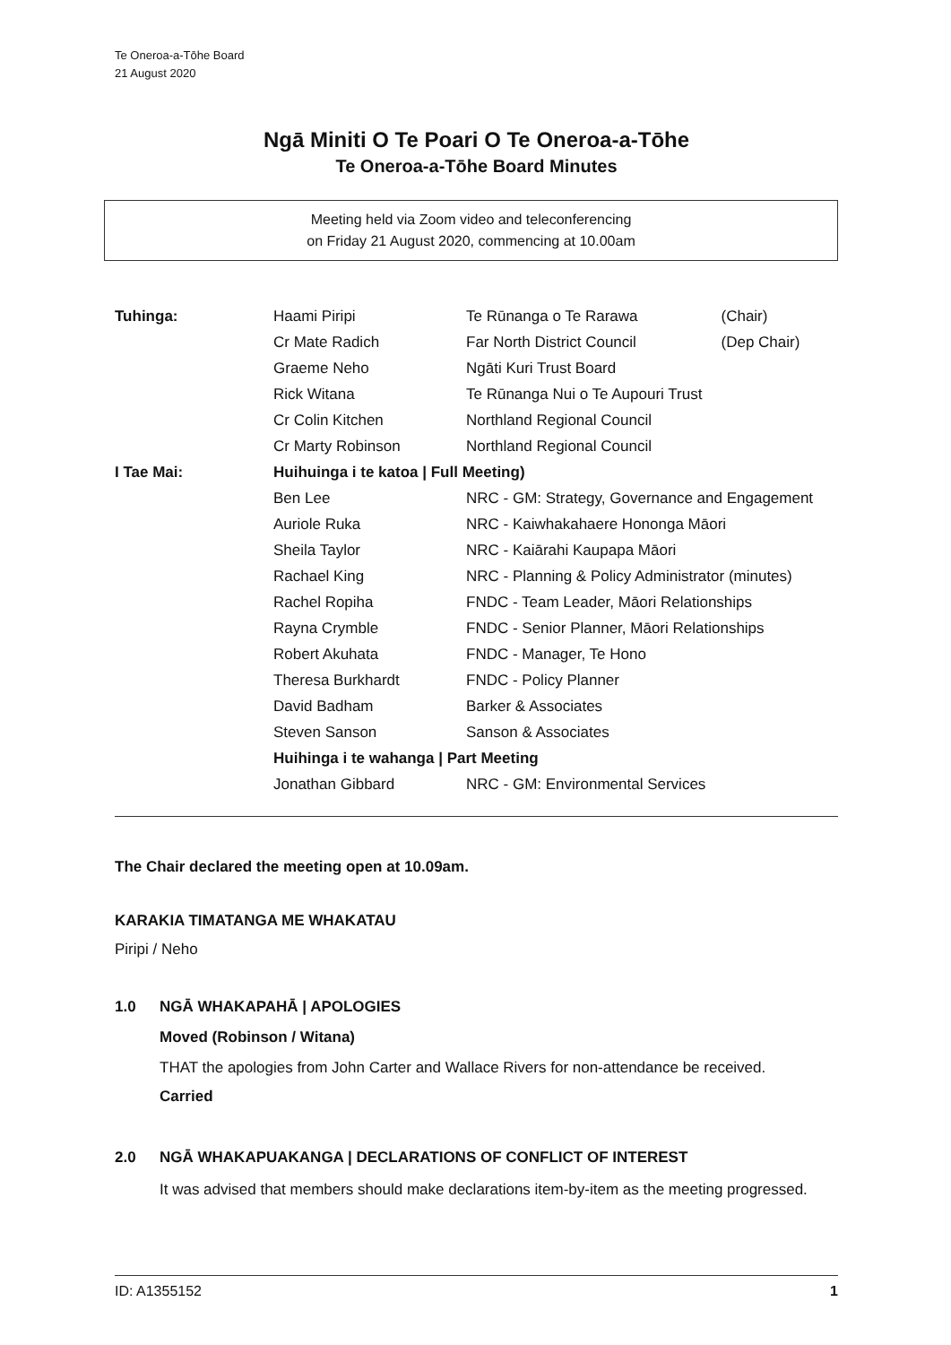Te Oneroa-a-Tōhe Board
21 August 2020
Ngā Miniti O Te Poari O Te Oneroa-a-Tōhe
Te Oneroa-a-Tōhe Board Minutes
Meeting held via Zoom video and teleconferencing
on Friday 21 August 2020, commencing at 10.00am
| Tuhinga: | Haami Piripi | Te Rūnanga o Te Rarawa | (Chair) |
| | Cr Mate Radich | Far North District Council | (Dep Chair) |
| | Graeme Neho | Ngāti Kuri Trust Board | |
| | Rick Witana | Te Rūnanga Nui o Te Aupouri Trust | |
| | Cr Colin Kitchen | Northland Regional Council | |
| | Cr Marty Robinson | Northland Regional Council | |
| I Tae Mai: | Huihuinga i te katoa / Full Meeting) | | |
| | Ben Lee | NRC - GM: Strategy, Governance and Engagement | |
| | Auriole Ruka | NRC - Kaiwhakahaere Hononga Māori | |
| | Sheila Taylor | NRC - Kaiārahi Kaupapa Māori | |
| | Rachael King | NRC - Planning & Policy Administrator (minutes) | |
| | Rachel Ropiha | FNDC - Team Leader, Māori Relationships | |
| | Rayna Crymble | FNDC - Senior Planner, Māori Relationships | |
| | Robert Akuhata | FNDC - Manager, Te Hono | |
| | Theresa Burkhardt | FNDC - Policy Planner | |
| | David Badham | Barker & Associates | |
| | Steven Sanson | Sanson & Associates | |
| | Huihinga i te wahanga / Part Meeting | | |
| | Jonathan Gibbard | NRC - GM: Environmental Services | |
The Chair declared the meeting open at 10.09am.
KARAKIA TIMATANGA ME WHAKATAU
Piripi / Neho
1.0 NGĀ WHAKAPAHĀ | APOLOGIES
Moved (Robinson / Witana)
THAT the apologies from John Carter and Wallace Rivers for non-attendance be received.
Carried
2.0 NGĀ WHAKAPUAKANGA | DECLARATIONS OF CONFLICT OF INTEREST
It was advised that members should make declarations item-by-item as the meeting progressed.
ID: A1355152 1